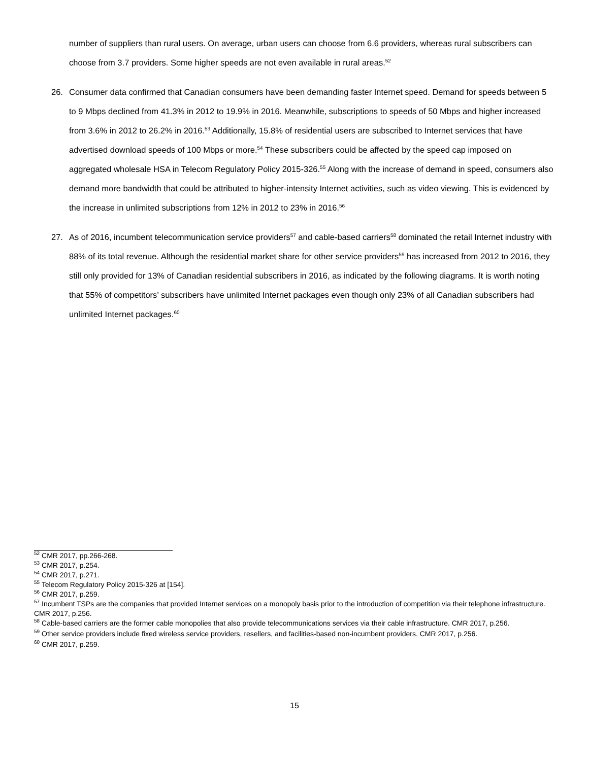number of suppliers than rural users. On average, urban users can choose from 6.6 providers, whereas rural subscribers can choose from 3.7 providers. Some higher speeds are not even available in rural areas.<sup>52</sup>
26. Consumer data confirmed that Canadian consumers have been demanding faster Internet speed. Demand for speeds between 5 to 9 Mbps declined from 41.3% in 2012 to 19.9% in 2016. Meanwhile, subscriptions to speeds of 50 Mbps and higher increased from 3.6% in 2012 to 26.2% in 2016.<sup>53</sup> Additionally, 15.8% of residential users are subscribed to Internet services that have advertised download speeds of 100 Mbps or more.<sup>54</sup> These subscribers could be affected by the speed cap imposed on aggregated wholesale HSA in Telecom Regulatory Policy 2015-326.<sup>55</sup> Along with the increase of demand in speed, consumers also demand more bandwidth that could be attributed to higher-intensity Internet activities, such as video viewing. This is evidenced by the increase in unlimited subscriptions from 12% in 2012 to 23% in 2016.<sup>56</sup>
27. As of 2016, incumbent telecommunication service providers<sup>57</sup> and cable-based carriers<sup>58</sup> dominated the retail Internet industry with 88% of its total revenue. Although the residential market share for other service providers<sup>59</sup> has increased from 2012 to 2016, they still only provided for 13% of Canadian residential subscribers in 2016, as indicated by the following diagrams. It is worth noting that 55% of competitors’ subscribers have unlimited Internet packages even though only 23% of all Canadian subscribers had unlimited Internet packages.<sup>60</sup>
<sup>52</sup> CMR 2017, pp.266-268.
<sup>53</sup> CMR 2017, p.254.
<sup>54</sup> CMR 2017, p.271.
<sup>55</sup> Telecom Regulatory Policy 2015-326 at [154].
<sup>56</sup> CMR 2017, p.259.
<sup>57</sup> Incumbent TSPs are the companies that provided Internet services on a monopoly basis prior to the introduction of competition via their telephone infrastructure. CMR 2017, p.256.
<sup>58</sup> Cable-based carriers are the former cable monopolies that also provide telecommunications services via their cable infrastructure. CMR 2017, p.256.
<sup>59</sup> Other service providers include fixed wireless service providers, resellers, and facilities-based non-incumbent providers. CMR 2017, p.256.
<sup>60</sup> CMR 2017, p.259.
15